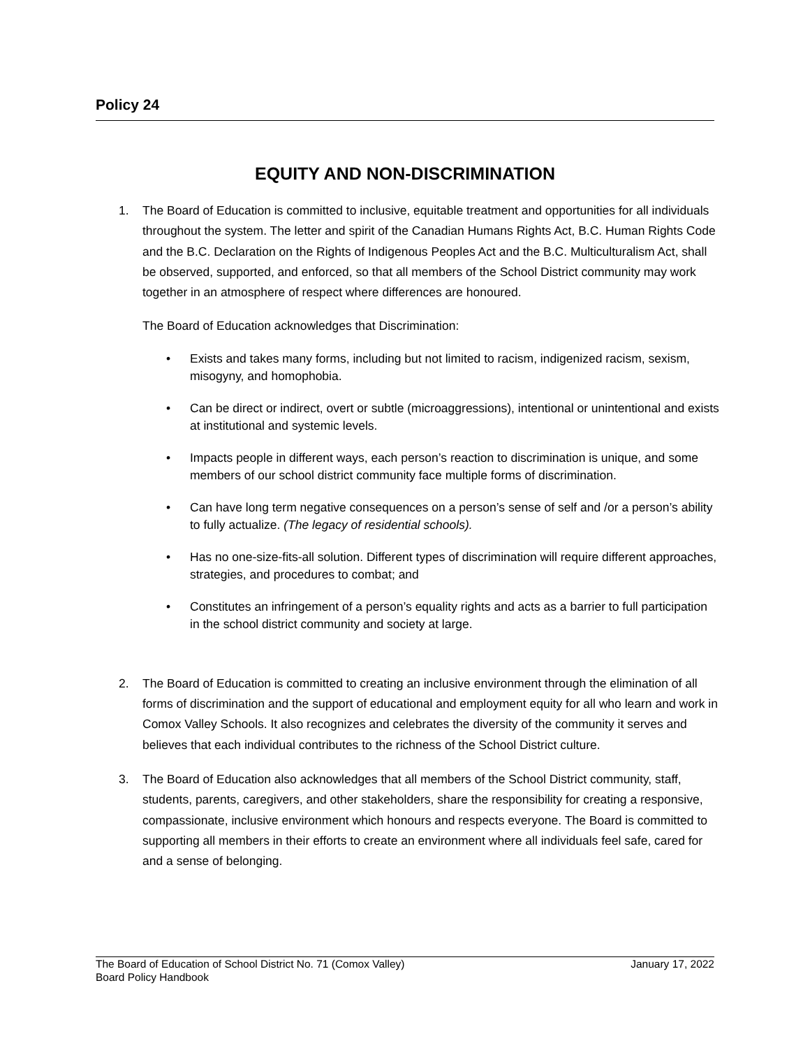Policy 24
EQUITY AND NON-DISCRIMINATION
1. The Board of Education is committed to inclusive, equitable treatment and opportunities for all individuals throughout the system. The letter and spirit of the Canadian Humans Rights Act, B.C. Human Rights Code and the B.C. Declaration on the Rights of Indigenous Peoples Act and the B.C. Multiculturalism Act, shall be observed, supported, and enforced, so that all members of the School District community may work together in an atmosphere of respect where differences are honoured.
The Board of Education acknowledges that Discrimination:
• Exists and takes many forms, including but not limited to racism, indigenized racism, sexism, misogyny, and homophobia.
• Can be direct or indirect, overt or subtle (microaggressions), intentional or unintentional and exists at institutional and systemic levels.
• Impacts people in different ways, each person’s reaction to discrimination is unique, and some members of our school district community face multiple forms of discrimination.
• Can have long term negative consequences on a person’s sense of self and /or a person’s ability to fully actualize. (The legacy of residential schools).
• Has no one-size-fits-all solution. Different types of discrimination will require different approaches, strategies, and procedures to combat; and
• Constitutes an infringement of a person’s equality rights and acts as a barrier to full participation in the school district community and society at large.
2. The Board of Education is committed to creating an inclusive environment through the elimination of all forms of discrimination and the support of educational and employment equity for all who learn and work in Comox Valley Schools. It also recognizes and celebrates the diversity of the community it serves and believes that each individual contributes to the richness of the School District culture.
3. The Board of Education also acknowledges that all members of the School District community, staff, students, parents, caregivers, and other stakeholders, share the responsibility for creating a responsive, compassionate, inclusive environment which honours and respects everyone. The Board is committed to supporting all members in their efforts to create an environment where all individuals feel safe, cared for and a sense of belonging.
The Board of Education of School District No. 71 (Comox Valley) January 17, 2022
Board Policy Handbook